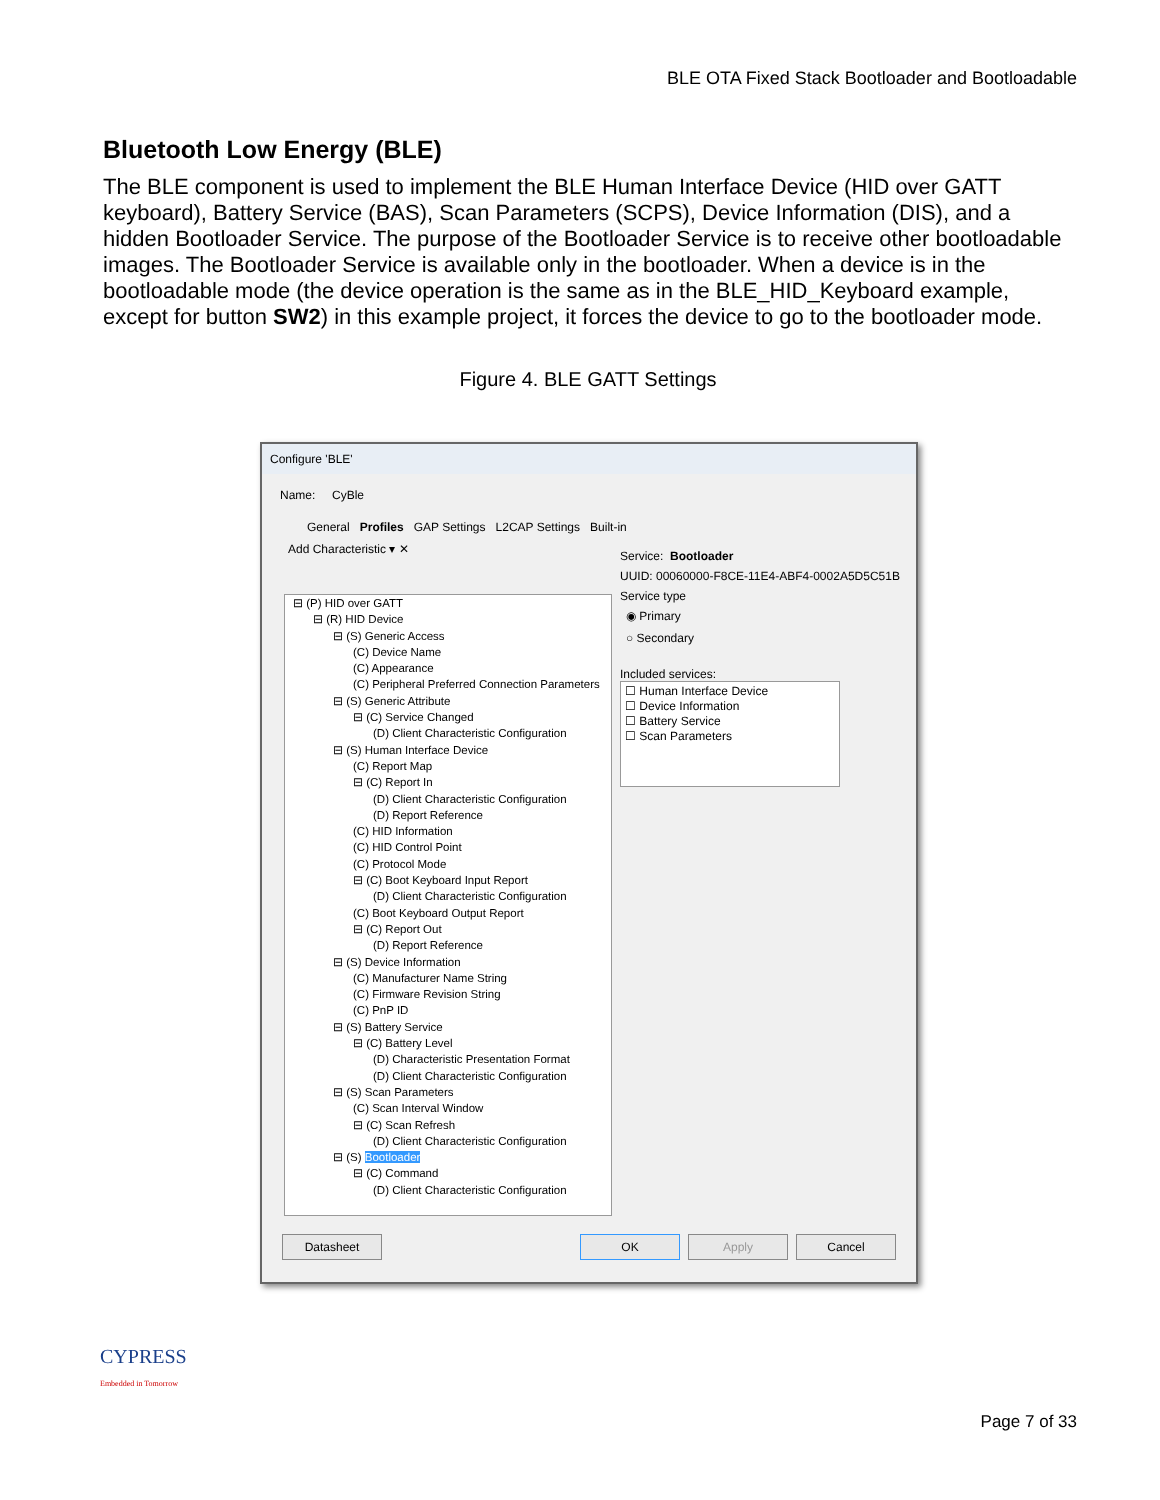BLE OTA Fixed Stack Bootloader and Bootloadable
Bluetooth Low Energy (BLE)
The BLE component is used to implement the BLE Human Interface Device (HID over GATT keyboard), Battery Service (BAS), Scan Parameters (SCPS), Device Information (DIS), and a hidden Bootloader Service. The purpose of the Bootloader Service is to receive other bootloadable images. The Bootloader Service is available only in the bootloader. When a device is in the bootloadable mode (the device operation is the same as in the BLE_HID_Keyboard example, except for button SW2) in this example project, it forces the device to go to the bootloader mode.
Figure 4. BLE GATT Settings
Configure 'BLE'
Name: CyBle
General Profiles GAP Settings L2CAP Settings Built-in
Add Characteristic ▾ ✕
⊟ (P) HID over GATT
⊟ (R) HID Device
⊟ (S) Generic Access
(C) Device Name
(C) Appearance
(C) Peripheral Preferred Connection Parameters
⊟ (S) Generic Attribute
⊟ (C) Service Changed
(D) Client Characteristic Configuration
⊟ (S) Human Interface Device
(C) Report Map
⊟ (C) Report In
(D) Client Characteristic Configuration
(D) Report Reference
(C) HID Information
(C) HID Control Point
(C) Protocol Mode
⊟ (C) Boot Keyboard Input Report
(D) Client Characteristic Configuration
(C) Boot Keyboard Output Report
⊟ (C) Report Out
(D) Report Reference
⊟ (S) Device Information
(C) Manufacturer Name String
(C) Firmware Revision String
(C) PnP ID
⊟ (S) Battery Service
⊟ (C) Battery Level
(D) Characteristic Presentation Format
(D) Client Characteristic Configuration
⊟ (S) Scan Parameters
(C) Scan Interval Window
⊟ (C) Scan Refresh
(D) Client Characteristic Configuration
⊟ (S) Bootloader
⊟ (C) Command
(D) Client Characteristic Configuration
Service: Bootloader
UUID: 00060000-F8CE-11E4-ABF4-0002A5D5C51B
Service type
◉ Primary
○ Secondary
Included services:
☐ Human Interface Device
☐ Device Information
☐ Battery Service
☐ Scan Parameters
Datasheet OK Apply Cancel
CYPRESS
Embedded in Tomorrow
Page 7 of 33